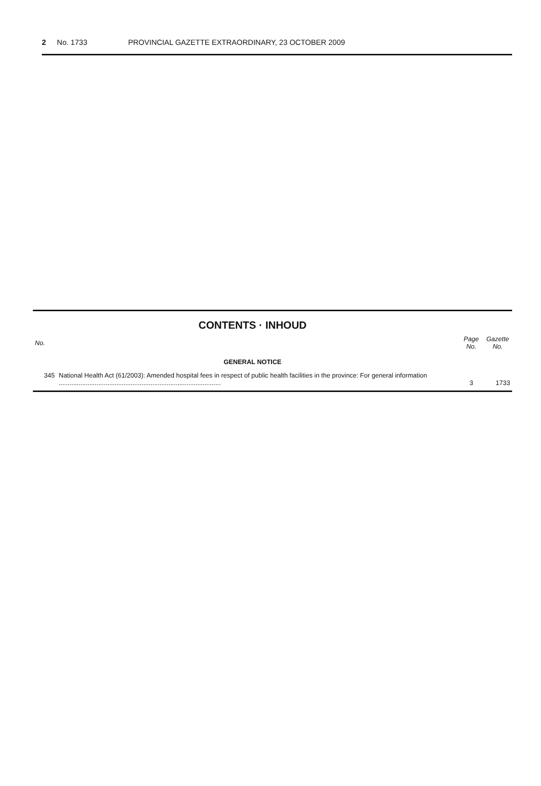2 No. 1733 PROVINCIAL GAZETTE EXTRAORDINARY, 23 OCTOBER 2009
CONTENTS · INHOUD
| No. | | Page No. | Gazette No. |
| --- | --- | --- | --- |
| GENERAL NOTICE | | | |
| 345 | National Health Act (61/2003): Amended hospital fees in respect of public health facilities in the province: For general information .......................................................................................... | 3 | 1733 |